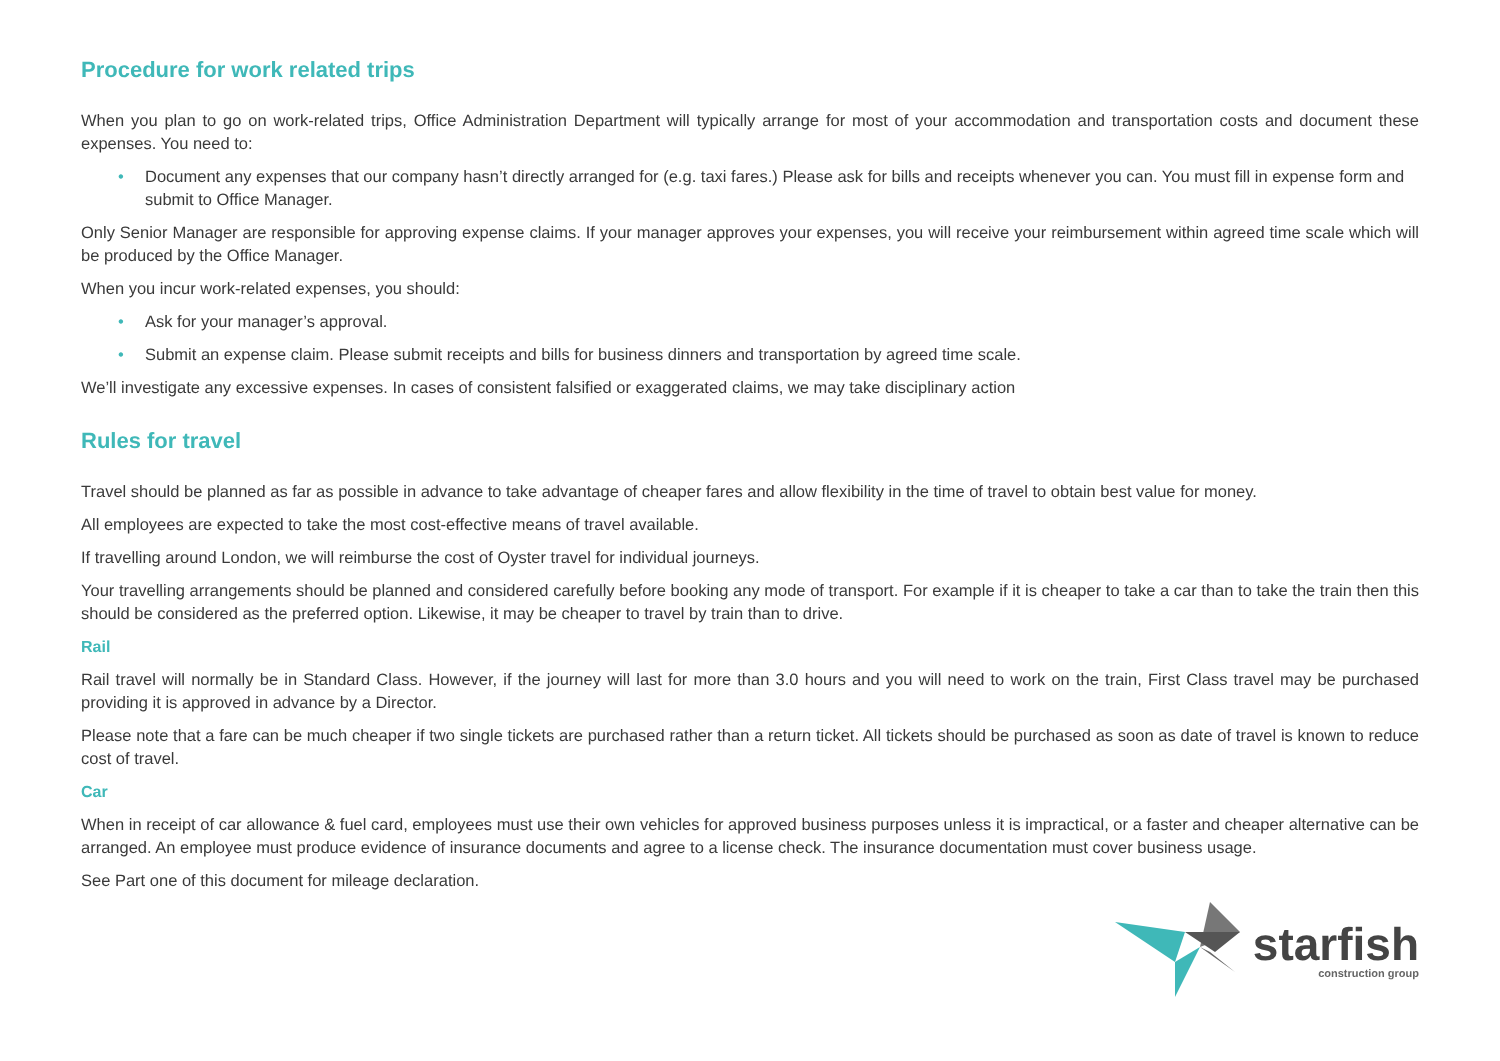Procedure for work related trips
When you plan to go on work-related trips, Office Administration Department will typically arrange for most of your accommodation and transportation costs and document these expenses. You need to:
• Document any expenses that our company hasn’t directly arranged for (e.g. taxi fares.) Please ask for bills and receipts whenever you can. You must fill in expense form and submit to Office Manager.
Only Senior Manager are responsible for approving expense claims. If your manager approves your expenses, you will receive your reimbursement within agreed time scale which will be produced by the Office Manager.
When you incur work-related expenses, you should:
• Ask for your manager’s approval.
• Submit an expense claim. Please submit receipts and bills for business dinners and transportation by agreed time scale.
We’ll investigate any excessive expenses. In cases of consistent falsified or exaggerated claims, we may take disciplinary action
Rules for travel
Travel should be planned as far as possible in advance to take advantage of cheaper fares and allow flexibility in the time of travel to obtain best value for money.
All employees are expected to take the most cost-effective means of travel available.
If travelling around London, we will reimburse the cost of Oyster travel for individual journeys.
Your travelling arrangements should be planned and considered carefully before booking any mode of transport. For example if it is cheaper to take a car than to take the train then this should be considered as the preferred option. Likewise, it may be cheaper to travel by train than to drive.
Rail
Rail travel will normally be in Standard Class. However, if the journey will last for more than 3.0 hours and you will need to work on the train, First Class travel may be purchased providing it is approved in advance by a Director.
Please note that a fare can be much cheaper if two single tickets are purchased rather than a return ticket. All tickets should be purchased as soon as date of travel is known to reduce cost of travel.
Car
When in receipt of car allowance & fuel card, employees must use their own vehicles for approved business purposes unless it is impractical, or a faster and cheaper alternative can be arranged. An employee must produce evidence of insurance documents and agree to a license check. The insurance documentation must cover business usage.
See Part one of this document for mileage declaration.
starfish
construction group